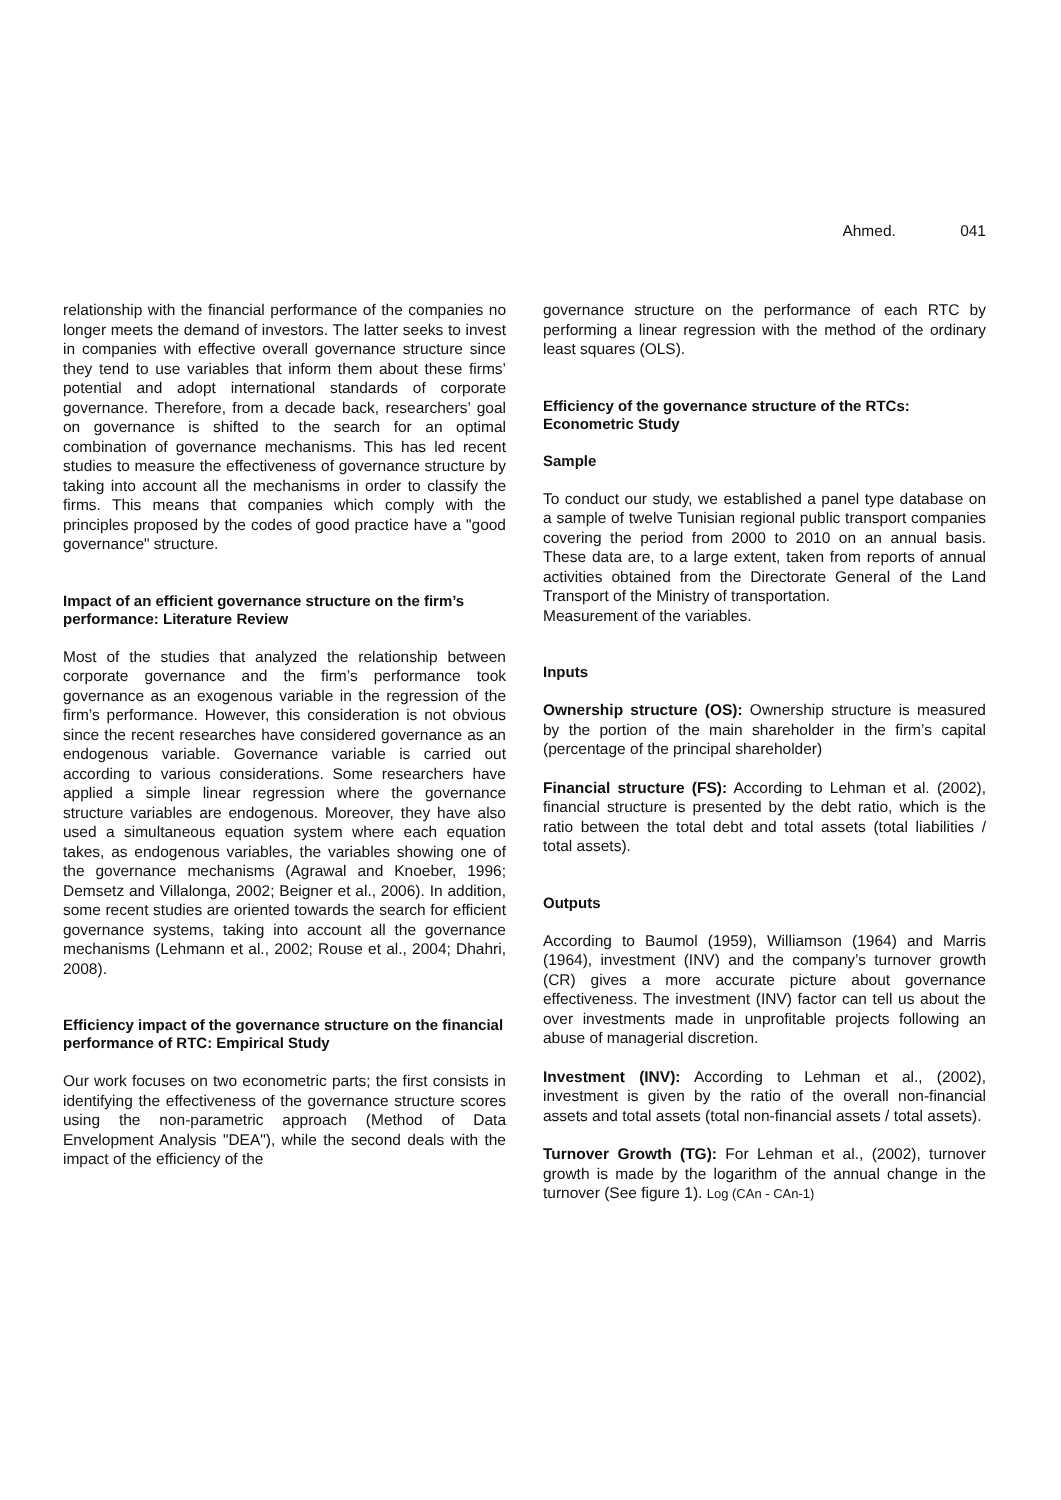Ahmed. 041
relationship with the financial performance of the companies no longer meets the demand of investors. The latter seeks to invest in companies with effective overall governance structure since they tend to use variables that inform them about these firms’ potential and adopt international standards of corporate governance. Therefore, from a decade back, researchers’ goal on governance is shifted to the search for an optimal combination of governance mechanisms. This has led recent studies to measure the effectiveness of governance structure by taking into account all the mechanisms in order to classify the firms. This means that companies which comply with the principles proposed by the codes of good practice have a "good governance" structure.
Impact of an efficient governance structure on the firm’s performance: Literature Review
Most of the studies that analyzed the relationship between corporate governance and the firm’s performance took governance as an exogenous variable in the regression of the firm’s performance. However, this consideration is not obvious since the recent researches have considered governance as an endogenous variable. Governance variable is carried out according to various considerations. Some researchers have applied a simple linear regression where the governance structure variables are endogenous. Moreover, they have also used a simultaneous equation system where each equation takes, as endogenous variables, the variables showing one of the governance mechanisms (Agrawal and Knoeber, 1996; Demsetz and Villalonga, 2002; Beigner et al., 2006). In addition, some recent studies are oriented towards the search for efficient governance systems, taking into account all the governance mechanisms (Lehmann et al., 2002; Rouse et al., 2004; Dhahri, 2008).
Efficiency impact of the governance structure on the financial performance of RTC: Empirical Study
Our work focuses on two econometric parts; the first consists in identifying the effectiveness of the governance structure scores using the non-parametric approach (Method of Data Envelopment Analysis "DEA"), while the second deals with the impact of the efficiency of the
governance structure on the performance of each RTC by performing a linear regression with the method of the ordinary least squares (OLS).
Efficiency of the governance structure of the RTCs: Econometric Study
Sample
To conduct our study, we established a panel type database on a sample of twelve Tunisian regional public transport companies covering the period from 2000 to 2010 on an annual basis. These data are, to a large extent, taken from reports of annual activities obtained from the Directorate General of the Land Transport of the Ministry of transportation.
Measurement of the variables.
Inputs
Ownership structure (OS): Ownership structure is measured by the portion of the main shareholder in the firm’s capital (percentage of the principal shareholder)
Financial structure (FS): According to Lehman et al. (2002), financial structure is presented by the debt ratio, which is the ratio between the total debt and total assets (total liabilities / total assets).
Outputs
According to Baumol (1959), Williamson (1964) and Marris (1964), investment (INV) and the company’s turnover growth (CR) gives a more accurate picture about governance effectiveness. The investment (INV) factor can tell us about the over investments made in unprofitable projects following an abuse of managerial discretion.
Investment (INV): According to Lehman et al., (2002), investment is given by the ratio of the overall non-financial assets and total assets (total non-financial assets / total assets).
Turnover Growth (TG): For Lehman et al., (2002), turnover growth is made by the logarithm of the annual change in the turnover (See figure 1). Log (CAn - CAn-1)